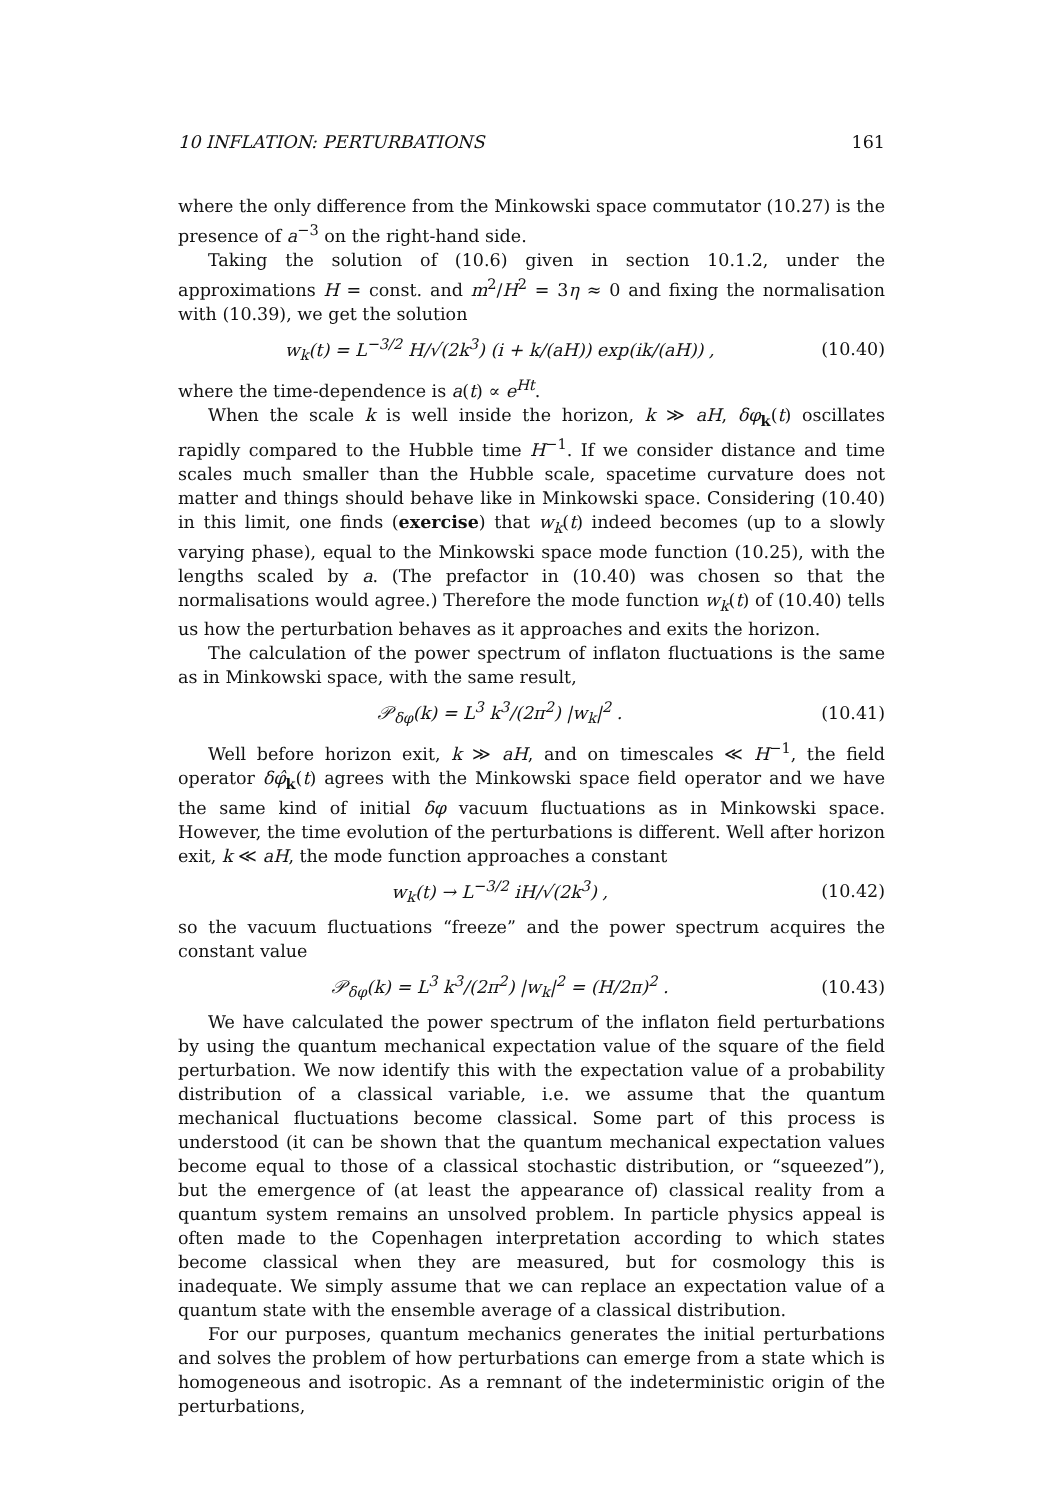10 INFLATION: PERTURBATIONS 161
where the only difference from the Minkowski space commutator (10.27) is the presence of a<sup>−3</sup> on the right-hand side.
Taking the solution of (10.6) given in section 10.1.2, under the approximations H = const. and m<sup>2</sup>/H<sup>2</sup> = 3η ≈ 0 and fixing the normalisation with (10.39), we get the solution
w<sub>k</sub>(t) = L<sup>−3/2</sup> H/√(2k<sup>3</sup>) (i + k/(aH)) exp(ik/(aH)) , (10.40)
where the time-dependence is a(t) ∝ e<sup>Ht</sup>.
When the scale k is well inside the horizon, k ≫ aH, δφ<sub>k</sub>(t) oscillates rapidly compared to the Hubble time H<sup>−1</sup>. If we consider distance and time scales much smaller than the Hubble scale, spacetime curvature does not matter and things should behave like in Minkowski space. Considering (10.40) in this limit, one finds (exercise) that w<sub>k</sub>(t) indeed becomes (up to a slowly varying phase), equal to the Minkowski space mode function (10.25), with the lengths scaled by a. (The prefactor in (10.40) was chosen so that the normalisations would agree.) Therefore the mode function w<sub>k</sub>(t) of (10.40) tells us how the perturbation behaves as it approaches and exits the horizon.
The calculation of the power spectrum of inflaton fluctuations is the same as in Minkowski space, with the same result,
𝒫<sub>δφ</sub>(k) = L<sup>3</sup> k<sup>3</sup>/(2π<sup>2</sup>) |w<sub>k</sub>|<sup>2</sup> . (10.41)
Well before horizon exit, k ≫ aH, and on timescales ≪ H<sup>−1</sup>, the field operator δφ̂<sub>k</sub>(t) agrees with the Minkowski space field operator and we have the same kind of initial δφ vacuum fluctuations as in Minkowski space. However, the time evolution of the perturbations is different. Well after horizon exit, k ≪ aH, the mode function approaches a constant
w<sub>k</sub>(t) → L<sup>−3/2</sup> iH/√(2k<sup>3</sup>) , (10.42)
so the vacuum fluctuations “freeze” and the power spectrum acquires the constant value
𝒫<sub>δφ</sub>(k) = L<sup>3</sup> k<sup>3</sup>/(2π<sup>2</sup>) |w<sub>k</sub>|<sup>2</sup> = (H/2π)<sup>2</sup> . (10.43)
We have calculated the power spectrum of the inflaton field perturbations by using the quantum mechanical expectation value of the square of the field perturbation. We now identify this with the expectation value of a probability distribution of a classical variable, i.e. we assume that the quantum mechanical fluctuations become classical. Some part of this process is understood (it can be shown that the quantum mechanical expectation values become equal to those of a classical stochastic distribution, or “squeezed”), but the emergence of (at least the appearance of) classical reality from a quantum system remains an unsolved problem. In particle physics appeal is often made to the Copenhagen interpretation according to which states become classical when they are measured, but for cosmology this is inadequate. We simply assume that we can replace an expectation value of a quantum state with the ensemble average of a classical distribution.
For our purposes, quantum mechanics generates the initial perturbations and solves the problem of how perturbations can emerge from a state which is homogeneous and isotropic. As a remnant of the indeterministic origin of the perturbations,